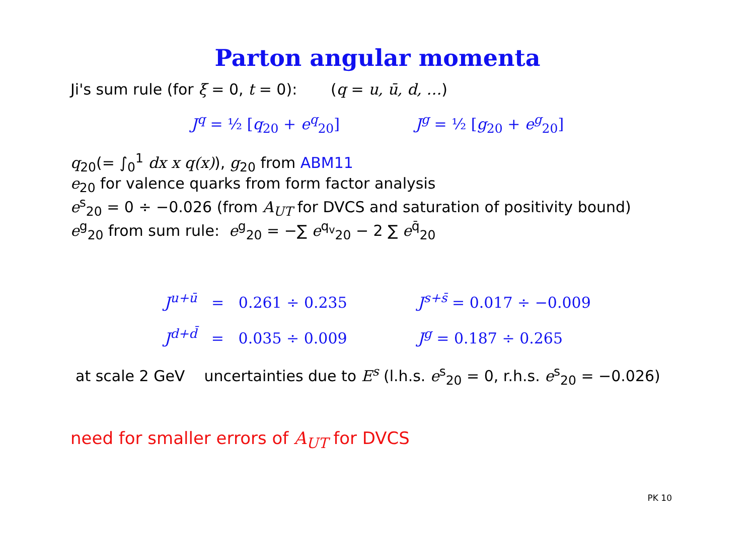Parton angular momenta
Ji's sum rule (for ξ = 0, t = 0): (q = u, ū, d, …)
J<sup>q</sup> = ½ [q<sub>20</sub> + e<sup>q</sup><sub>20</sub>] J<sup>g</sup> = ½ [g<sub>20</sub> + e<sup>g</sup><sub>20</sub>]
q<sub>20</sub>(= ∫<sub>0</sub><sup>1</sup> dx x q(x)), g<sub>20</sub> from ABM11
e<sub>20</sub> for valence quarks from form factor analysis
e<sup>s</sup><sub>20</sub> = 0 ÷ −0.026 (from A<sub>UT</sub> for DVCS and saturation of positivity bound)
e<sup>g</sup><sub>20</sub> from sum rule: e<sup>g</sup><sub>20</sub> = −∑ e<sup>q<sub>v</sub></sup><sub>20</sub> − 2 ∑ e<sup>q̄</sup><sub>20</sub>
J<sup>u+ū</sup> = 0.261 ÷ 0.235
J<sup>d+d̄</sup> = 0.035 ÷ 0.009
J<sup>s+s̄</sup> = 0.017 ÷ −0.009
J<sup>g</sup> = 0.187 ÷ 0.265
at scale 2 GeV uncertainties due to E<sup>s</sup> (l.h.s. e<sup>s</sup><sub>20</sub> = 0, r.h.s. e<sup>s</sup><sub>20</sub> = −0.026)
need for smaller errors of A<sub>UT</sub> for DVCS
PK 10